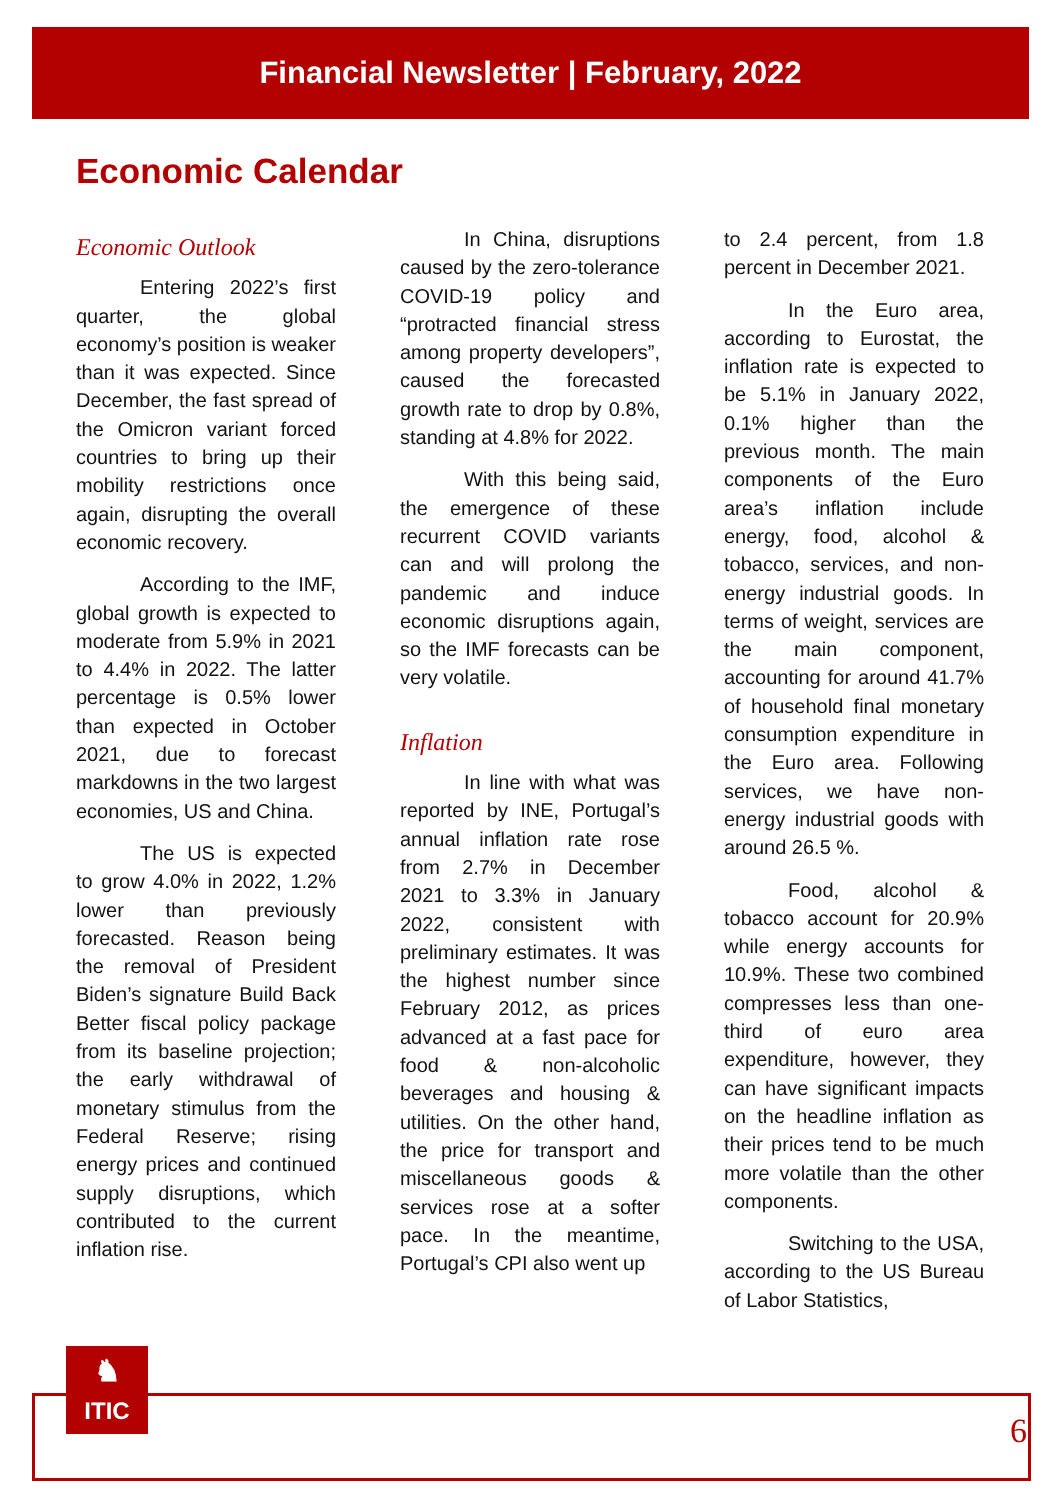Financial Newsletter | February, 2022
Economic Calendar
Economic Outlook
Entering 2022’s first quarter, the global economy’s position is weaker than it was expected. Since December, the fast spread of the Omicron variant forced countries to bring up their mobility restrictions once again, disrupting the overall economic recovery.
According to the IMF, global growth is expected to moderate from 5.9% in 2021 to 4.4% in 2022. The latter percentage is 0.5% lower than expected in October 2021, due to forecast markdowns in the two largest economies, US and China.
The US is expected to grow 4.0% in 2022, 1.2% lower than previously forecasted. Reason being the removal of President Biden’s signature Build Back Better fiscal policy package from its baseline projection; the early withdrawal of monetary stimulus from the Federal Reserve; rising energy prices and continued supply disruptions, which contributed to the current inflation rise.
In China, disruptions caused by the zero-tolerance COVID-19 policy and “protracted financial stress among property developers”, caused the forecasted growth rate to drop by 0.8%, standing at 4.8% for 2022.
With this being said, the emergence of these recurrent COVID variants can and will prolong the pandemic and induce economic disruptions again, so the IMF forecasts can be very volatile.
Inflation
In line with what was reported by INE, Portugal’s annual inflation rate rose from 2.7% in December 2021 to 3.3% in January 2022, consistent with preliminary estimates. It was the highest number since February 2012, as prices advanced at a fast pace for food & non-alcoholic beverages and housing & utilities. On the other hand, the price for transport and miscellaneous goods & services rose at a softer pace. In the meantime, Portugal’s CPI also went up
to 2.4 percent, from 1.8 percent in December 2021.
In the Euro area, according to Eurostat, the inflation rate is expected to be 5.1% in January 2022, 0.1% higher than the previous month. The main components of the Euro area’s inflation include energy, food, alcohol & tobacco, services, and non-energy industrial goods. In terms of weight, services are the main component, accounting for around 41.7% of household final monetary consumption expenditure in the Euro area. Following services, we have non-energy industrial goods with around 26.5 %.
Food, alcohol & tobacco account for 20.9% while energy accounts for 10.9%. These two combined compresses less than one-third of euro area expenditure, however, they can have significant impacts on the headline inflation as their prices tend to be much more volatile than the other components.
Switching to the USA, according to the US Bureau of Labor Statistics,
♞
ITIC
6